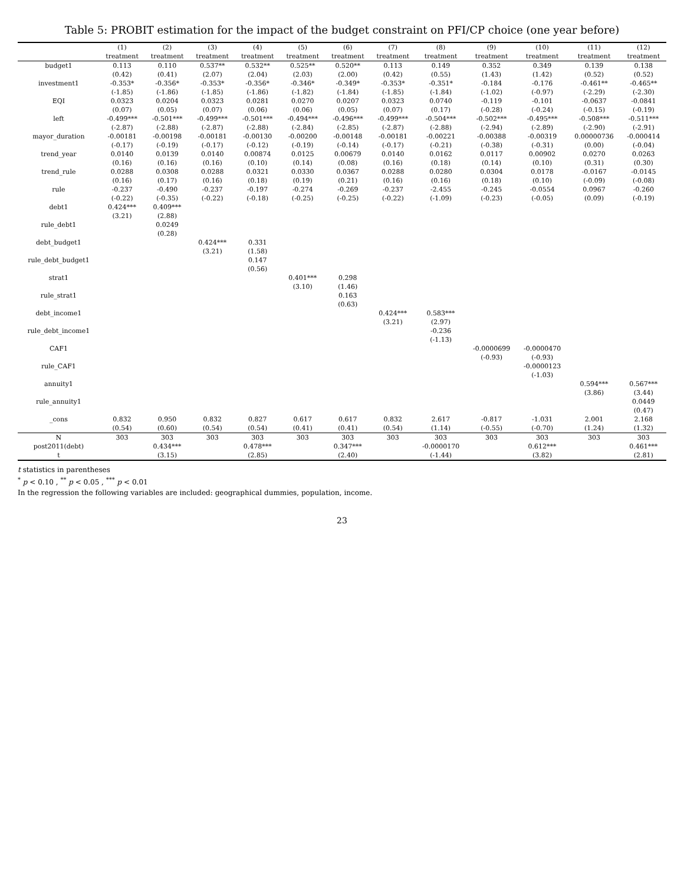Table 5: PROBIT estimation for the impact of the budget constraint on PFI/CP choice (one year before)
| | (1) | (2) | (3) | (4) | (5) | (6) | (7) | (8) | (9) | (10) | (11) | (12) |
| --- | --- | --- | --- | --- | --- | --- | --- | --- | --- | --- | --- | --- |
| | treatment | treatment | treatment | treatment | treatment | treatment | treatment | treatment | treatment | treatment | treatment | treatment |
| budget1 | 0.113 | 0.110 | 0.537** | 0.532** | 0.525** | 0.520** | 0.113 | 0.149 | 0.352 | 0.349 | 0.139 | 0.138 |
| | (0.42) | (0.41) | (2.07) | (2.04) | (2.03) | (2.00) | (0.42) | (0.55) | (1.43) | (1.42) | (0.52) | (0.52) |
| investment1 | -0.353* | -0.356* | -0.353* | -0.356* | -0.346* | -0.349* | -0.353* | -0.351* | -0.184 | -0.176 | -0.461** | -0.465** |
| | (-1.85) | (-1.86) | (-1.85) | (-1.86) | (-1.82) | (-1.84) | (-1.85) | (-1.84) | (-1.02) | (-0.97) | (-2.29) | (-2.30) |
| EQI | 0.0323 | 0.0204 | 0.0323 | 0.0281 | 0.0270 | 0.0207 | 0.0323 | 0.0740 | -0.119 | -0.101 | -0.0637 | -0.0841 |
| | (0.07) | (0.05) | (0.07) | (0.06) | (0.06) | (0.05) | (0.07) | (0.17) | (-0.28) | (-0.24) | (-0.15) | (-0.19) |
| left | -0.499*** | -0.501*** | -0.499*** | -0.501*** | -0.494*** | -0.496*** | -0.499*** | -0.504*** | -0.502*** | -0.495*** | -0.508*** | -0.511*** |
| | (-2.87) | (-2.88) | (-2.87) | (-2.88) | (-2.84) | (-2.85) | (-2.87) | (-2.88) | (-2.94) | (-2.89) | (-2.90) | (-2.91) |
| mayor_duration | -0.00181 | -0.00198 | -0.00181 | -0.00130 | -0.00200 | -0.00148 | -0.00181 | -0.00221 | -0.00388 | -0.00319 | 0.00000736 | -0.000414 |
| | (-0.17) | (-0.19) | (-0.17) | (-0.12) | (-0.19) | (-0.14) | (-0.17) | (-0.21) | (-0.38) | (-0.31) | (0.00) | (-0.04) |
| trend_year | 0.0140 | 0.0139 | 0.0140 | 0.00874 | 0.0125 | 0.00679 | 0.0140 | 0.0162 | 0.0117 | 0.00902 | 0.0270 | 0.0263 |
| | (0.16) | (0.16) | (0.16) | (0.10) | (0.14) | (0.08) | (0.16) | (0.18) | (0.14) | (0.10) | (0.31) | (0.30) |
| trend_rule | 0.0288 | 0.0308 | 0.0288 | 0.0321 | 0.0330 | 0.0367 | 0.0288 | 0.0280 | 0.0304 | 0.0178 | -0.0167 | -0.0145 |
| | (0.16) | (0.17) | (0.16) | (0.18) | (0.19) | (0.21) | (0.16) | (0.16) | (0.18) | (0.10) | (-0.09) | (-0.08) |
| rule | -0.237 | -0.490 | -0.237 | -0.197 | -0.274 | -0.269 | -0.237 | -2.455 | -0.245 | -0.0554 | 0.0967 | -0.260 |
| | (-0.22) | (-0.35) | (-0.22) | (-0.18) | (-0.25) | (-0.25) | (-0.22) | (-1.09) | (-0.23) | (-0.05) | (0.09) | (-0.19) |
| debt1 | 0.424*** | 0.409*** | | | | | | | | | | |
| | (3.21) | (2.88) | | | | | | | | | | |
| rule_debt1 | | 0.0249 | | | | | | | | | | |
| | | (0.28) | | | | | | | | | | |
| debt_budget1 | | | 0.424*** | 0.331 | | | | | | | | |
| | | | (3.21) | (1.58) | | | | | | | | |
| rule_debt_budget1 | | | | 0.147 | | | | | | | | |
| | | | | (0.56) | | | | | | | | |
| strat1 | | | | | 0.401*** | 0.298 | | | | | | |
| | | | | | (3.10) | (1.46) | | | | | | |
| rule_strat1 | | | | | | 0.163 | | | | | | |
| | | | | | | (0.63) | | | | | | |
| debt_income1 | | | | | | | 0.424*** | 0.583*** | | | | |
| | | | | | | | (3.21) | (2.97) | | | | |
| rule_debt_income1 | | | | | | | | -0.236 | | | | |
| | | | | | | | | (-1.13) | | | | |
| CAF1 | | | | | | | | | -0.0000699 | -0.0000470 | | |
| | | | | | | | | | (-0.93) | (-0.93) | | |
| rule_CAF1 | | | | | | | | | | -0.0000123 | | |
| | | | | | | | | | | (-1.03) | | |
| annuity1 | | | | | | | | | | | 0.594*** | 0.567*** |
| | | | | | | | | | | | (3.86) | (3.44) |
| rule_annuity1 | | | | | | | | | | | | 0.0449 |
| | | | | | | | | | | | | (0.47) |
| _cons | 0.832 | 0.950 | 0.832 | 0.827 | 0.617 | 0.617 | 0.832 | 2.617 | -0.817 | -1.031 | 2.001 | 2.168 |
| | (0.54) | (0.60) | (0.54) | (0.54) | (0.41) | (0.41) | (0.54) | (1.14) | (-0.55) | (-0.70) | (1.24) | (1.32) |
| N | 303 | 303 | 303 | 303 | 303 | 303 | 303 | 303 | 303 | 303 | 303 | 303 |
| post2011(debt) | | 0.434*** | | 0.478*** | | 0.347*** | | -0.0000170 | | 0.612*** | | 0.461*** |
| t | | (3.15) | | (2.85) | | (2.40) | | (-1.44) | | (3.82) | | (2.81) |
t statistics in parentheses
<sup>*</sup> p < 0.10 , <sup>**</sup> p < 0.05 , <sup>***</sup> p < 0.01
In the regression the following variables are included: geographical dummies, population, income.
23